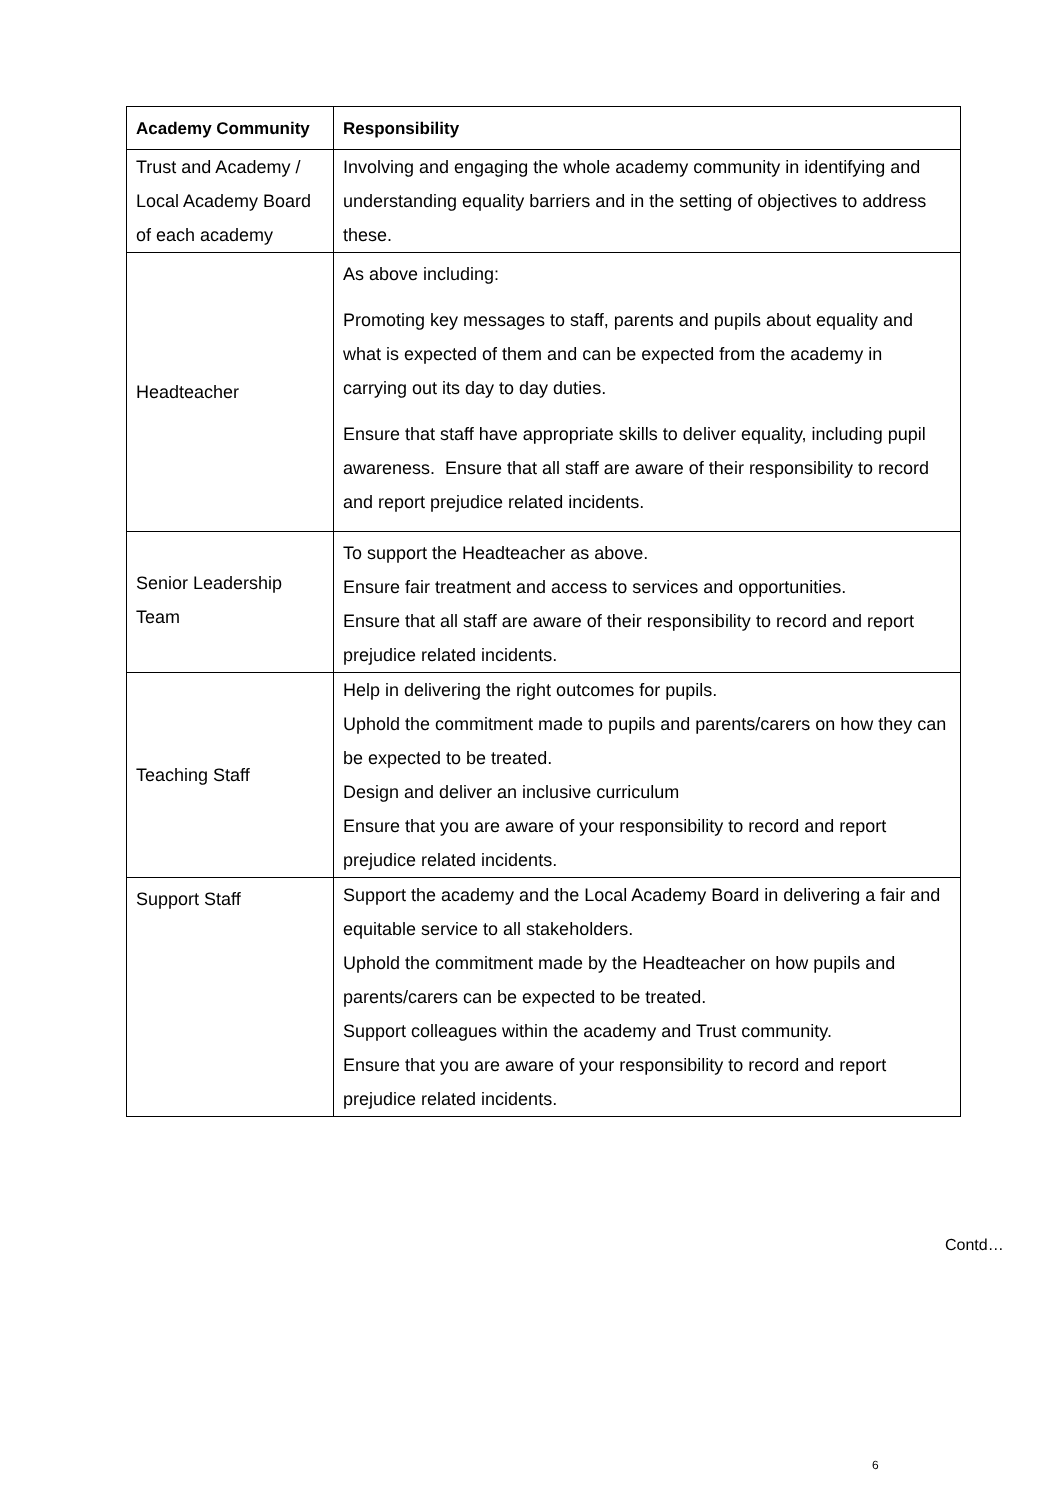| Academy Community | Responsibility |
| --- | --- |
| Trust and Academy / Local Academy Board of each academy | Involving and engaging the whole academy community in identifying and understanding equality barriers and in the setting of objectives to address these. |
| Headteacher | As above including: Promoting key messages to staff, parents and pupils about equality and what is expected of them and can be expected from the academy in carrying out its day to day duties. Ensure that staff have appropriate skills to deliver equality, including pupil awareness. Ensure that all staff are aware of their responsibility to record and report prejudice related incidents. |
| Senior Leadership Team | To support the Headteacher as above. Ensure fair treatment and access to services and opportunities. Ensure that all staff are aware of their responsibility to record and report prejudice related incidents. |
| Teaching Staff | Help in delivering the right outcomes for pupils. Uphold the commitment made to pupils and parents/carers on how they can be expected to be treated. Design and deliver an inclusive curriculum Ensure that you are aware of your responsibility to record and report prejudice related incidents. |
| Support Staff | Support the academy and the Local Academy Board in delivering a fair and equitable service to all stakeholders. Uphold the commitment made by the Headteacher on how pupils and parents/carers can be expected to be treated. Support colleagues within the academy and Trust community. Ensure that you are aware of your responsibility to record and report prejudice related incidents. |
Contd…
6